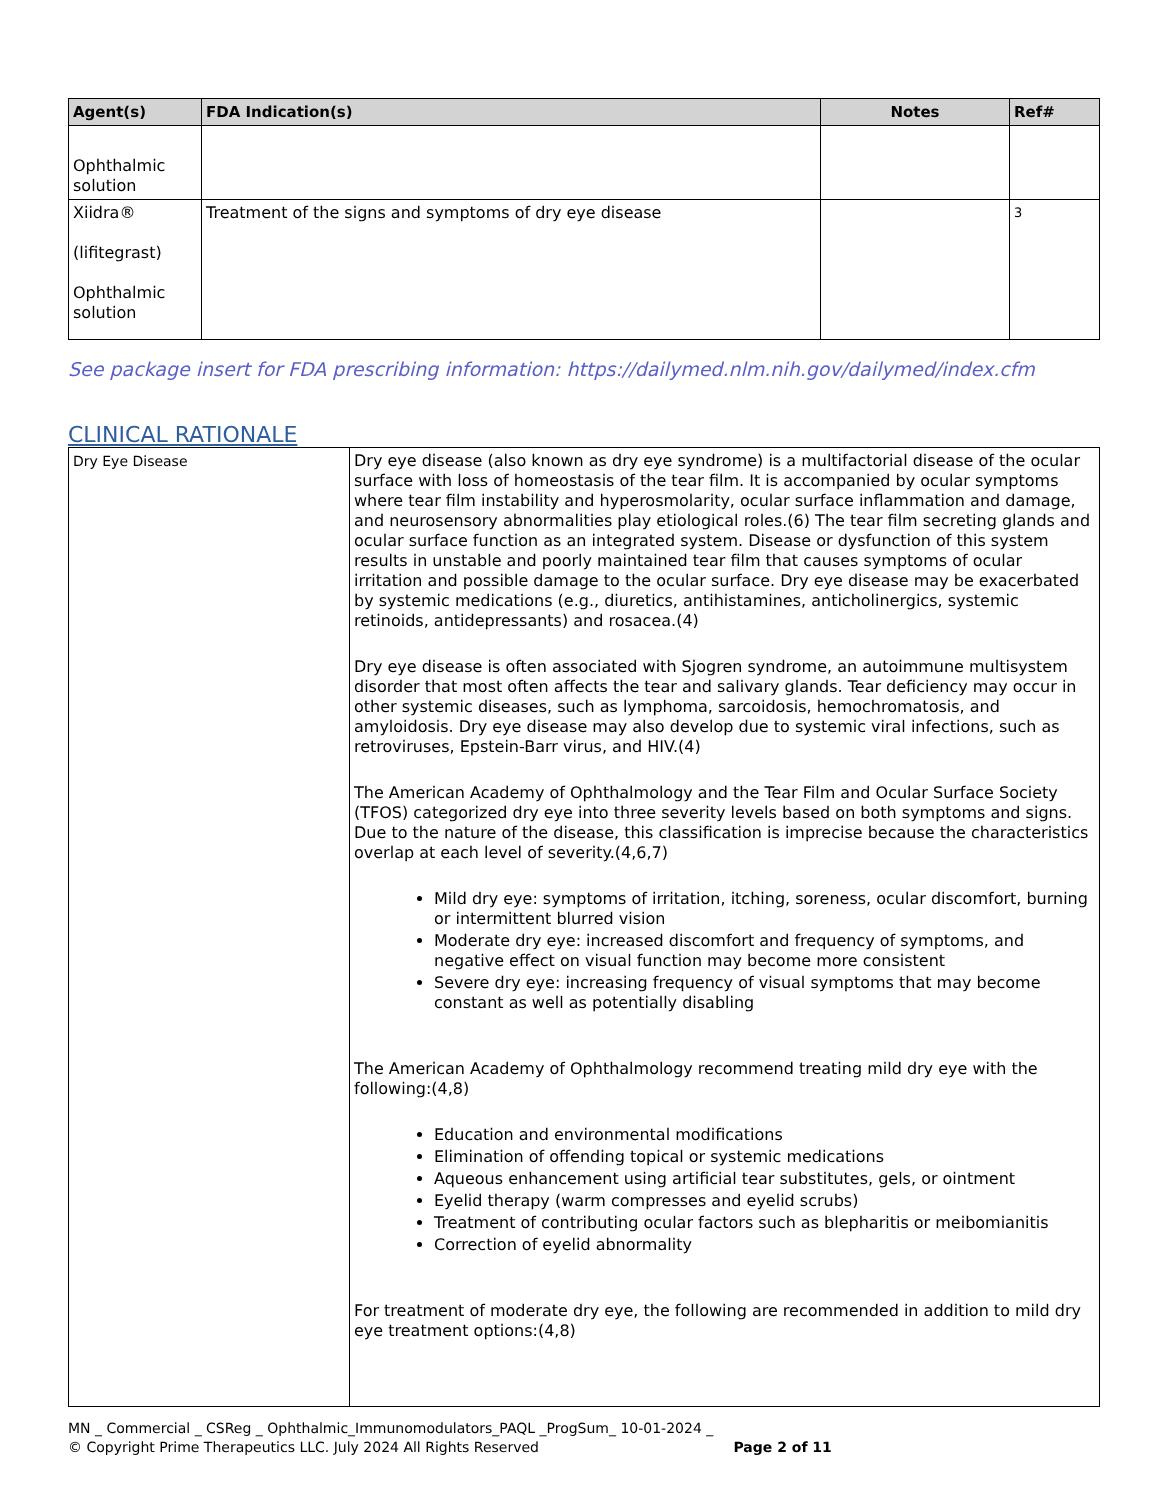| Agent(s) | FDA Indication(s) | Notes | Ref# |
| --- | --- | --- | --- |
| Ophthalmic solution | | | |
| Xiidra® (lifitegrast) Ophthalmic solution | Treatment of the signs and symptoms of dry eye disease | | 3 |
See package insert for FDA prescribing information: https://dailymed.nlm.nih.gov/dailymed/index.cfm
CLINICAL RATIONALE
| Dry Eye Disease | Dry eye disease (also known as dry eye syndrome) is a multifactorial disease of the ocular surface with loss of homeostasis of the tear film. It is accompanied by ocular symptoms where tear film instability and hyperosmolarity, ocular surface inflammation and damage, and neurosensory abnormalities play etiological roles.(6) The tear film secreting glands and ocular surface function as an integrated system. Disease or dysfunction of this system results in unstable and poorly maintained tear film that causes symptoms of ocular irritation and possible damage to the ocular surface. Dry eye disease may be exacerbated by systemic medications (e.g., diuretics, antihistamines, anticholinergics, systemic retinoids, antidepressants) and rosacea.(4) Dry eye disease is often associated with Sjogren syndrome, an autoimmune multisystem disorder that most often affects the tear and salivary glands. Tear deficiency may occur in other systemic diseases, such as lymphoma, sarcoidosis, hemochromatosis, and amyloidosis. Dry eye disease may also develop due to systemic viral infections, such as retroviruses, Epstein-Barr virus, and HIV.(4) The American Academy of Ophthalmology and the Tear Film and Ocular Surface Society (TFOS) categorized dry eye into three severity levels based on both symptoms and signs. Due to the nature of the disease, this classification is imprecise because the characteristics overlap at each level of severity.(4,6,7) Mild dry eye: symptoms of irritation, itching, soreness, ocular discomfort, burning or intermittent blurred vision Moderate dry eye: increased discomfort and frequency of symptoms, and negative effect on visual function may become more consistent Severe dry eye: increasing frequency of visual symptoms that may become constant as well as potentially disabling The American Academy of Ophthalmology recommend treating mild dry eye with the following:(4,8) Education and environmental modifications Elimination of offending topical or systemic medications Aqueous enhancement using artificial tear substitutes, gels, or ointment Eyelid therapy (warm compresses and eyelid scrubs) Treatment of contributing ocular factors such as blepharitis or meibomianitis Correction of eyelid abnormality For treatment of moderate dry eye, the following are recommended in addition to mild dry eye treatment options:(4,8) |
MN _ Commercial _ CSReg _ Ophthalmic_Immunomodulators_PAQL _ProgSum_ 10-01-2024 _
© Copyright Prime Therapeutics LLC. July 2024 All Rights Reserved Page 2 of 11